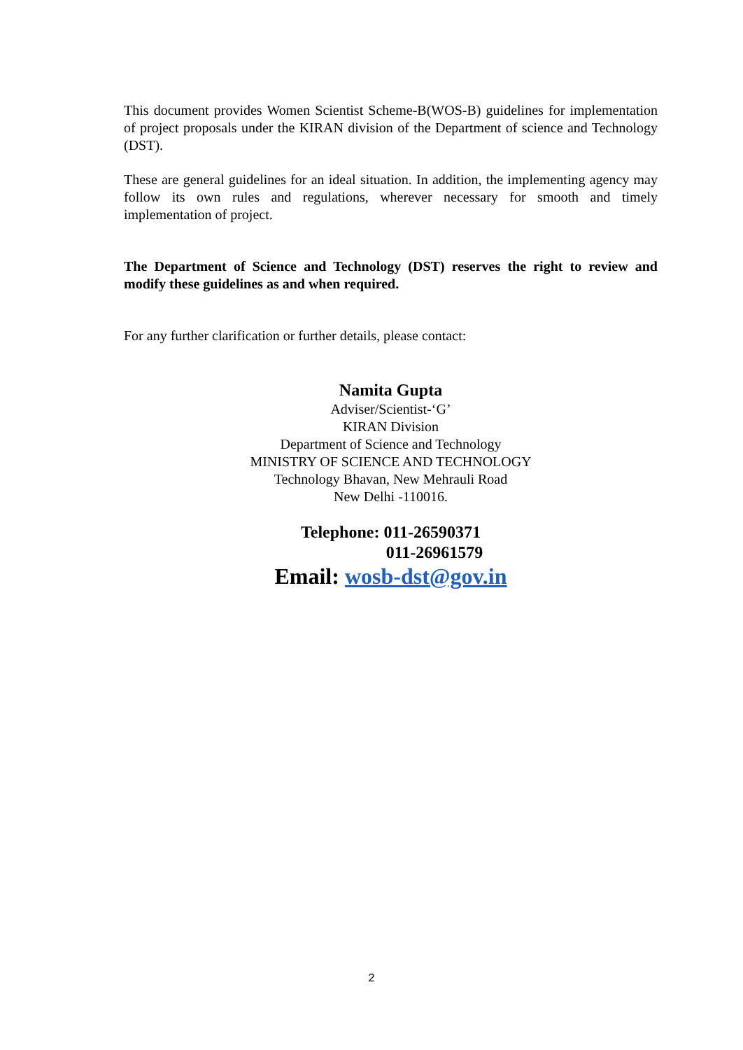This document provides Women Scientist Scheme-B(WOS-B) guidelines for implementation of project proposals under the KIRAN division of the Department of science and Technology (DST).
These are general guidelines for an ideal situation. In addition, the implementing agency may follow its own rules and regulations, wherever necessary for smooth and timely implementation of project.
The Department of Science and Technology (DST) reserves the right to review and modify these guidelines as and when required.
For any further clarification or further details, please contact:
Namita Gupta
Adviser/Scientist-‘G’
KIRAN Division
Department of Science and Technology
MINISTRY OF SCIENCE AND TECHNOLOGY
Technology Bhavan, New Mehrauli Road
New Delhi -110016.
Telephone: 011-26590371
011-26961579
Email: wosb-dst@gov.in
2